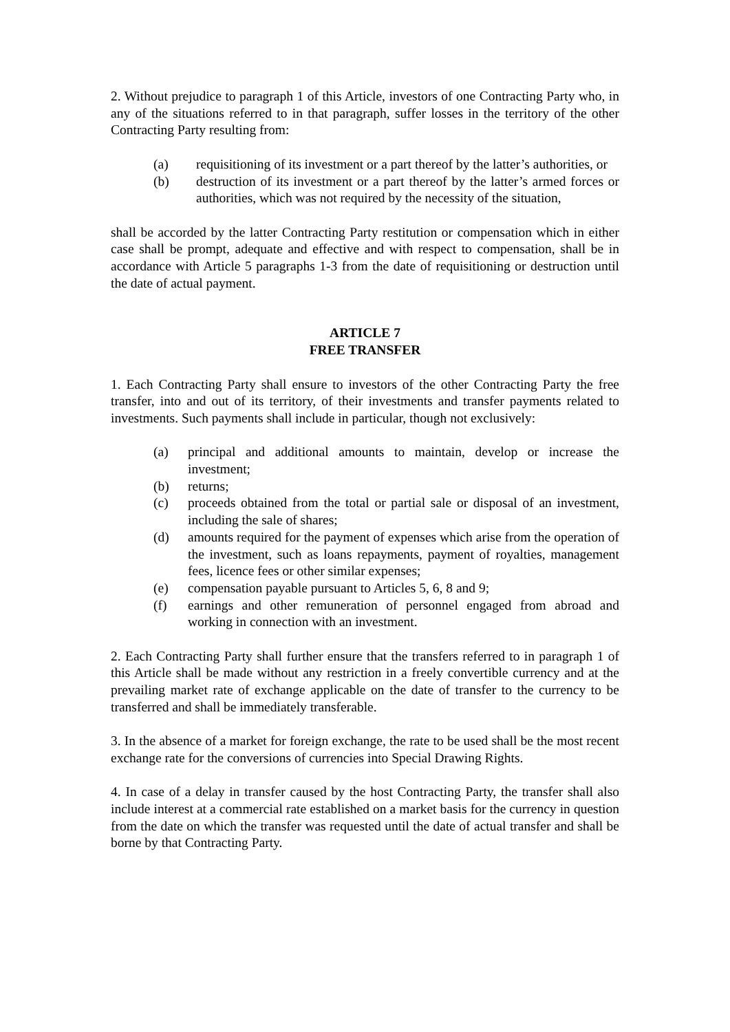2. Without prejudice to paragraph 1 of this Article, investors of one Contracting Party who, in any of the situations referred to in that paragraph, suffer losses in the territory of the other Contracting Party resulting from:
(a) requisitioning of its investment or a part thereof by the latter’s authorities, or
(b) destruction of its investment or a part thereof by the latter’s armed forces or authorities, which was not required by the necessity of the situation,
shall be accorded by the latter Contracting Party restitution or compensation which in either case shall be prompt, adequate and effective and with respect to compensation, shall be in accordance with Article 5 paragraphs 1-3 from the date of requisitioning or destruction until the date of actual payment.
ARTICLE 7
FREE TRANSFER
1. Each Contracting Party shall ensure to investors of the other Contracting Party the free transfer, into and out of its territory, of their investments and transfer payments related to investments. Such payments shall include in particular, though not exclusively:
(a) principal and additional amounts to maintain, develop or increase the investment;
(b) returns;
(c) proceeds obtained from the total or partial sale or disposal of an investment, including the sale of shares;
(d) amounts required for the payment of expenses which arise from the operation of the investment, such as loans repayments, payment of royalties, management fees, licence fees or other similar expenses;
(e) compensation payable pursuant to Articles 5, 6, 8 and 9;
(f) earnings and other remuneration of personnel engaged from abroad and working in connection with an investment.
2. Each Contracting Party shall further ensure that the transfers referred to in paragraph 1 of this Article shall be made without any restriction in a freely convertible currency and at the prevailing market rate of exchange applicable on the date of transfer to the currency to be transferred and shall be immediately transferable.
3. In the absence of a market for foreign exchange, the rate to be used shall be the most recent exchange rate for the conversions of currencies into Special Drawing Rights.
4. In case of a delay in transfer caused by the host Contracting Party, the transfer shall also include interest at a commercial rate established on a market basis for the currency in question from the date on which the transfer was requested until the date of actual transfer and shall be borne by that Contracting Party.